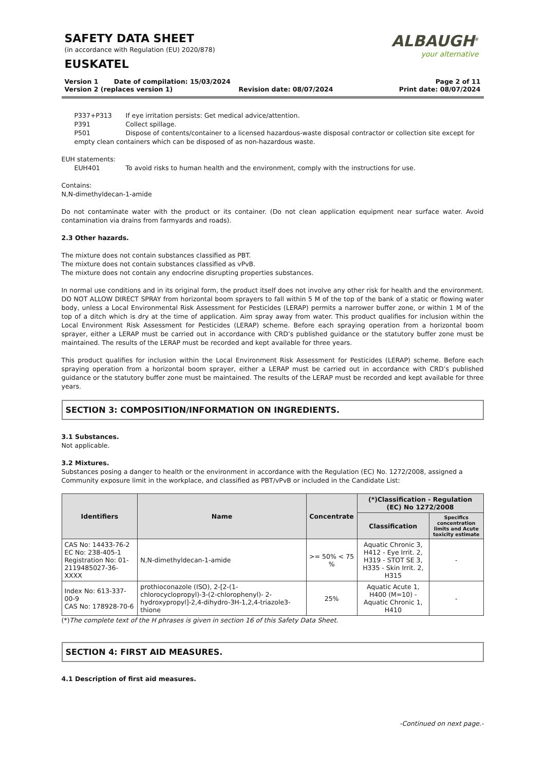SAFETY DATA SHEET
(in accordance with Regulation (EU) 2020/878)
EUSKATEL
ALBAUGH<sup>®</sup>
your alternative
Version 1 Date of compilation: 15/03/2024 Page 2 of 11
Version 2 (replaces version 1) Revision date: 08/07/2024 Print date: 08/07/2024
P337+P313 If eye irritation persists: Get medical advice/attention.
P391 Collect spillage.
P501 Dispose of contents/container to a licensed hazardous-waste disposal contractor or collection site except for empty clean containers which can be disposed of as non-hazardous waste.
EUH statements:
EUH401 To avoid risks to human health and the environment, comply with the instructions for use.
Contains:
N,N-dimethyldecan-1-amide
Do not contaminate water with the product or its container. (Do not clean application equipment near surface water. Avoid contamination via drains from farmyards and roads).
2.3 Other hazards.
The mixture does not contain substances classified as PBT.
The mixture does not contain substances classified as vPvB.
The mixture does not contain any endocrine disrupting properties substances.
In normal use conditions and in its original form, the product itself does not involve any other risk for health and the environment. DO NOT ALLOW DIRECT SPRAY from horizontal boom sprayers to fall within 5 M of the top of the bank of a static or flowing water body, unless a Local Environmental Risk Assessment for Pesticides (LERAP) permits a narrower buffer zone, or within 1 M of the top of a ditch which is dry at the time of application. Aim spray away from water. This product qualifies for inclusion within the Local Environment Risk Assessment for Pesticides (LERAP) scheme. Before each spraying operation from a horizontal boom sprayer, either a LERAP must be carried out in accordance with CRD’s published guidance or the statutory buffer zone must be maintained. The results of the LERAP must be recorded and kept available for three years.
This product qualifies for inclusion within the Local Environment Risk Assessment for Pesticides (LERAP) scheme. Before each spraying operation from a horizontal boom sprayer, either a LERAP must be carried out in accordance with CRD’s published guidance or the statutory buffer zone must be maintained. The results of the LERAP must be recorded and kept available for three years.
SECTION 3: COMPOSITION/INFORMATION ON INGREDIENTS.
3.1 Substances.
Not applicable.
3.2 Mixtures.
Substances posing a danger to health or the environment in accordance with the Regulation (EC) No. 1272/2008, assigned a Community exposure limit in the workplace, and classified as PBT/vPvB or included in the Candidate List:
| Identifiers | Name | Concentrate | (*)Classification - Regulation (EC) No 1272/2008 | |
| --- | --- | --- | --- | --- |
| | | | Classification | Specifics concentration limits and Acute toxicity estimate |
| CAS No: 14433-76-2 EC No: 238-405-1 Registration No: 01-2119485027-36-XXXX | N,N-dimethyldecan-1-amide | >= 50% < 75 % | Aquatic Chronic 3, H412 - Eye Irrit. 2, H319 - STOT SE 3, H335 - Skin Irrit. 2, H315 | - |
| Index No: 613-337-00-9 CAS No: 178928-70-6 | prothioconazole (ISO), 2-[2-(1-chlorocyclopropyl)-3-(2-chlorophenyl)- 2-hydroxypropyl]-2,4-dihydro-3H-1,2,4-triazole3-thione | 25% | Aquatic Acute 1, H400 (M=10) - Aquatic Chronic 1, H410 | - |
(*)The complete text of the H phrases is given in section 16 of this Safety Data Sheet.
SECTION 4: FIRST AID MEASURES.
4.1 Description of first aid measures.
-Continued on next page.-